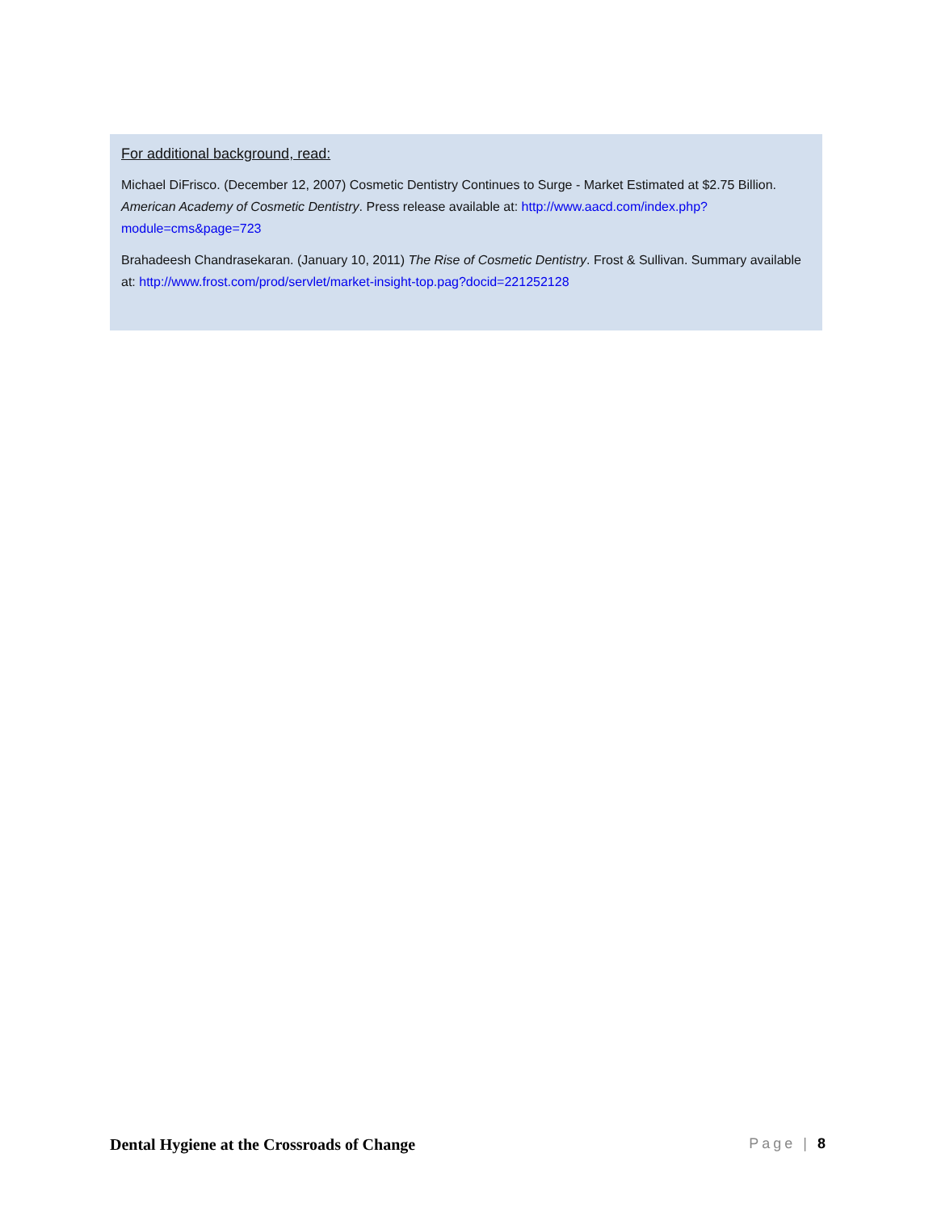For additional background, read:
Michael DiFrisco. (December 12, 2007) Cosmetic Dentistry Continues to Surge - Market Estimated at $2.75 Billion. American Academy of Cosmetic Dentistry. Press release available at: http://www.aacd.com/index.php?module=cms&page=723
Brahadeesh Chandrasekaran. (January 10, 2011) The Rise of Cosmetic Dentistry. Frost & Sullivan. Summary available at: http://www.frost.com/prod/servlet/market-insight-top.pag?docid=221252128
Dental Hygiene at the Crossroads of Change Page | 8